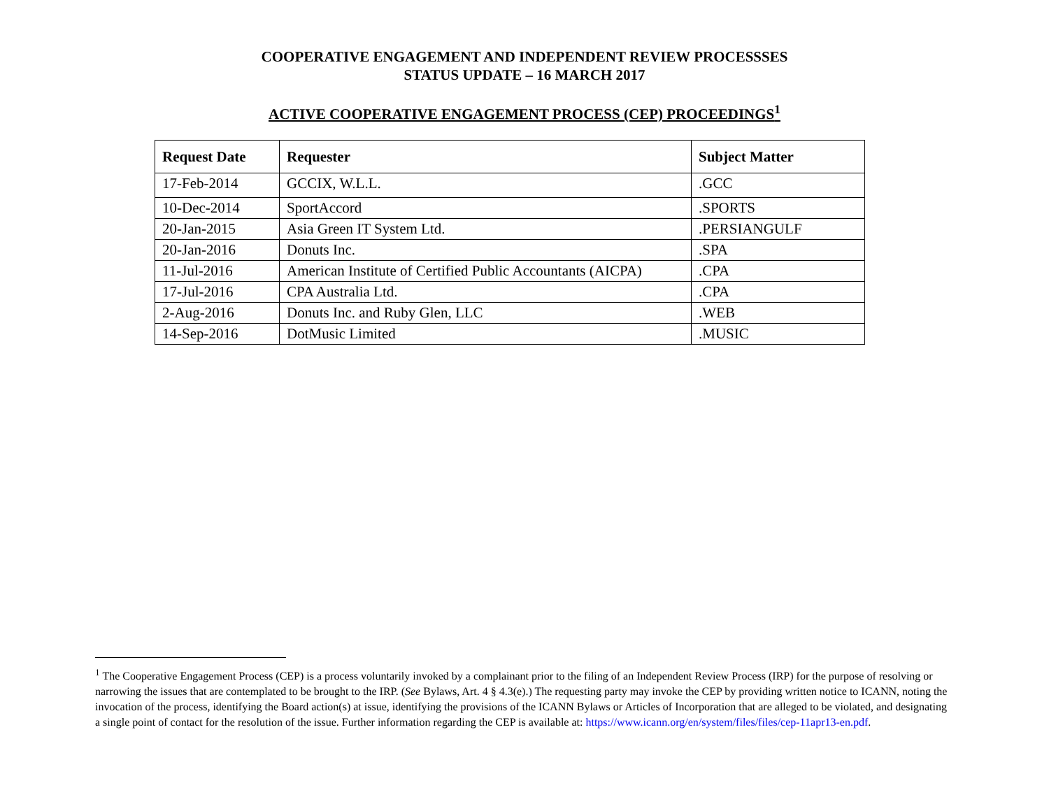COOPERATIVE ENGAGEMENT AND INDEPENDENT REVIEW PROCESSSES
STATUS UPDATE – 16 MARCH 2017
ACTIVE COOPERATIVE ENGAGEMENT PROCESS (CEP) PROCEEDINGS<sup>1</sup>
| Request Date | Requester | Subject Matter |
| --- | --- | --- |
| 17-Feb-2014 | GCCIX, W.L.L. | .GCC |
| 10-Dec-2014 | SportAccord | .SPORTS |
| 20-Jan-2015 | Asia Green IT System Ltd. | .PERSIANGULF |
| 20-Jan-2016 | Donuts Inc. | .SPA |
| 11-Jul-2016 | American Institute of Certified Public Accountants (AICPA) | .CPA |
| 17-Jul-2016 | CPA Australia Ltd. | .CPA |
| 2-Aug-2016 | Donuts Inc. and Ruby Glen, LLC | .WEB |
| 14-Sep-2016 | DotMusic Limited | .MUSIC |
<sup>1</sup> The Cooperative Engagement Process (CEP) is a process voluntarily invoked by a complainant prior to the filing of an Independent Review Process (IRP) for the purpose of resolving or narrowing the issues that are contemplated to be brought to the IRP. (See Bylaws, Art. 4 § 4.3(e).) The requesting party may invoke the CEP by providing written notice to ICANN, noting the invocation of the process, identifying the Board action(s) at issue, identifying the provisions of the ICANN Bylaws or Articles of Incorporation that are alleged to be violated, and designating a single point of contact for the resolution of the issue. Further information regarding the CEP is available at: https://www.icann.org/en/system/files/files/cep-11apr13-en.pdf.